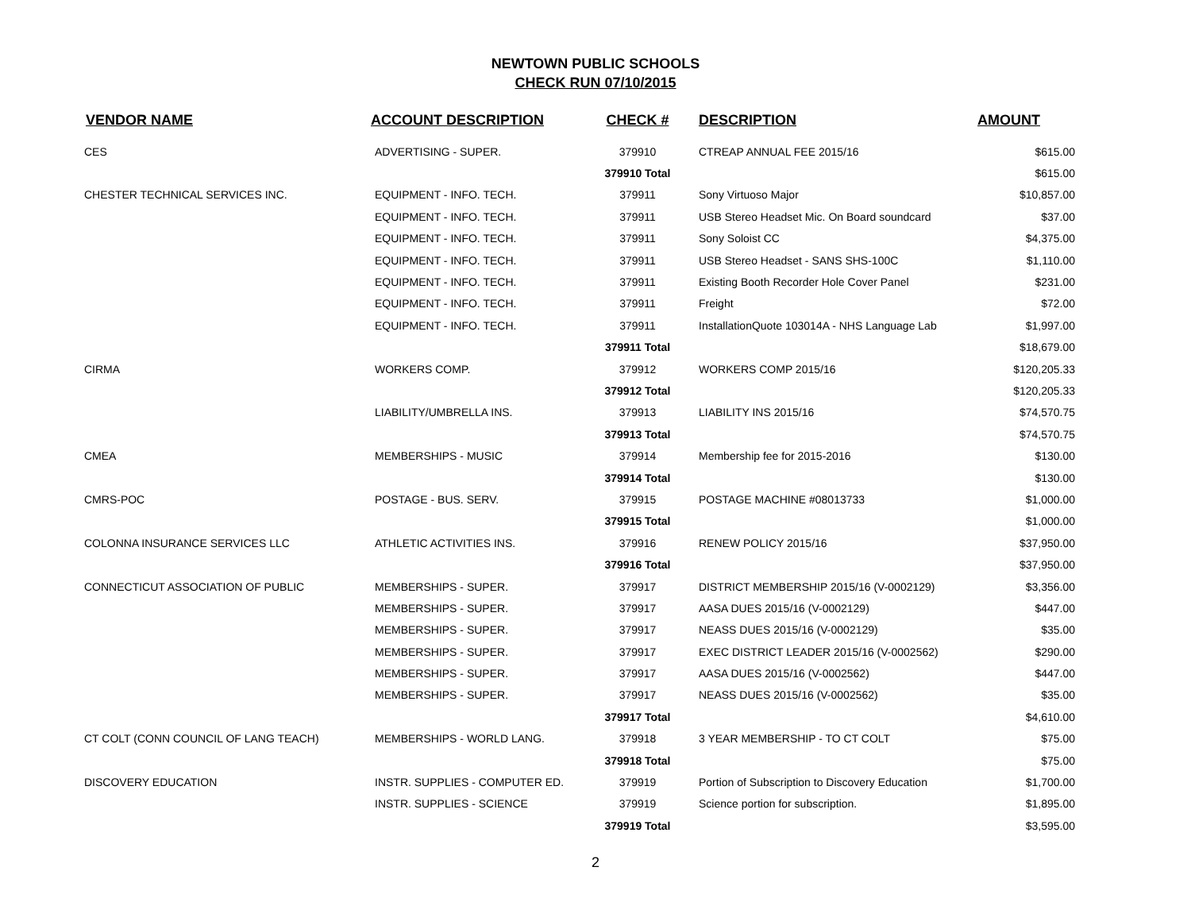NEWTOWN PUBLIC SCHOOLS
CHECK RUN 07/10/2015
| VENDOR NAME | ACCOUNT DESCRIPTION | CHECK # | DESCRIPTION | AMOUNT |
| --- | --- | --- | --- | --- |
| CES | ADVERTISING - SUPER. | 379910 | CTREAP ANNUAL FEE 2015/16 | $615.00 |
| | | 379910 Total | | $615.00 |
| CHESTER TECHNICAL SERVICES INC. | EQUIPMENT - INFO. TECH. | 379911 | Sony Virtuoso Major | $10,857.00 |
| | EQUIPMENT - INFO. TECH. | 379911 | USB Stereo Headset Mic. On Board soundcard | $37.00 |
| | EQUIPMENT - INFO. TECH. | 379911 | Sony Soloist CC | $4,375.00 |
| | EQUIPMENT - INFO. TECH. | 379911 | USB Stereo Headset - SANS SHS-100C | $1,110.00 |
| | EQUIPMENT - INFO. TECH. | 379911 | Existing Booth Recorder Hole Cover Panel | $231.00 |
| | EQUIPMENT - INFO. TECH. | 379911 | Freight | $72.00 |
| | EQUIPMENT - INFO. TECH. | 379911 | InstallationQuote 103014A - NHS Language Lab | $1,997.00 |
| | | 379911 Total | | $18,679.00 |
| CIRMA | WORKERS COMP. | 379912 | WORKERS COMP 2015/16 | $120,205.33 |
| | | 379912 Total | | $120,205.33 |
| | LIABILITY/UMBRELLA INS. | 379913 | LIABILITY INS 2015/16 | $74,570.75 |
| | | 379913 Total | | $74,570.75 |
| CMEA | MEMBERSHIPS - MUSIC | 379914 | Membership fee for 2015-2016 | $130.00 |
| | | 379914 Total | | $130.00 |
| CMRS-POC | POSTAGE - BUS. SERV. | 379915 | POSTAGE MACHINE #08013733 | $1,000.00 |
| | | 379915 Total | | $1,000.00 |
| COLONNA INSURANCE SERVICES LLC | ATHLETIC ACTIVITIES INS. | 379916 | RENEW POLICY 2015/16 | $37,950.00 |
| | | 379916 Total | | $37,950.00 |
| CONNECTICUT ASSOCIATION OF PUBLIC | MEMBERSHIPS - SUPER. | 379917 | DISTRICT MEMBERSHIP 2015/16 (V-0002129) | $3,356.00 |
| | MEMBERSHIPS - SUPER. | 379917 | AASA DUES 2015/16 (V-0002129) | $447.00 |
| | MEMBERSHIPS - SUPER. | 379917 | NEASS DUES 2015/16 (V-0002129) | $35.00 |
| | MEMBERSHIPS - SUPER. | 379917 | EXEC DISTRICT LEADER 2015/16 (V-0002562) | $290.00 |
| | MEMBERSHIPS - SUPER. | 379917 | AASA DUES 2015/16 (V-0002562) | $447.00 |
| | MEMBERSHIPS - SUPER. | 379917 | NEASS DUES 2015/16 (V-0002562) | $35.00 |
| | | 379917 Total | | $4,610.00 |
| CT COLT (CONN COUNCIL OF LANG TEACH) | MEMBERSHIPS - WORLD LANG. | 379918 | 3 YEAR MEMBERSHIP - TO CT COLT | $75.00 |
| | | 379918 Total | | $75.00 |
| DISCOVERY EDUCATION | INSTR. SUPPLIES - COMPUTER ED. | 379919 | Portion of Subscription to Discovery Education | $1,700.00 |
| | INSTR. SUPPLIES - SCIENCE | 379919 | Science portion for subscription. | $1,895.00 |
| | | 379919 Total | | $3,595.00 |
2